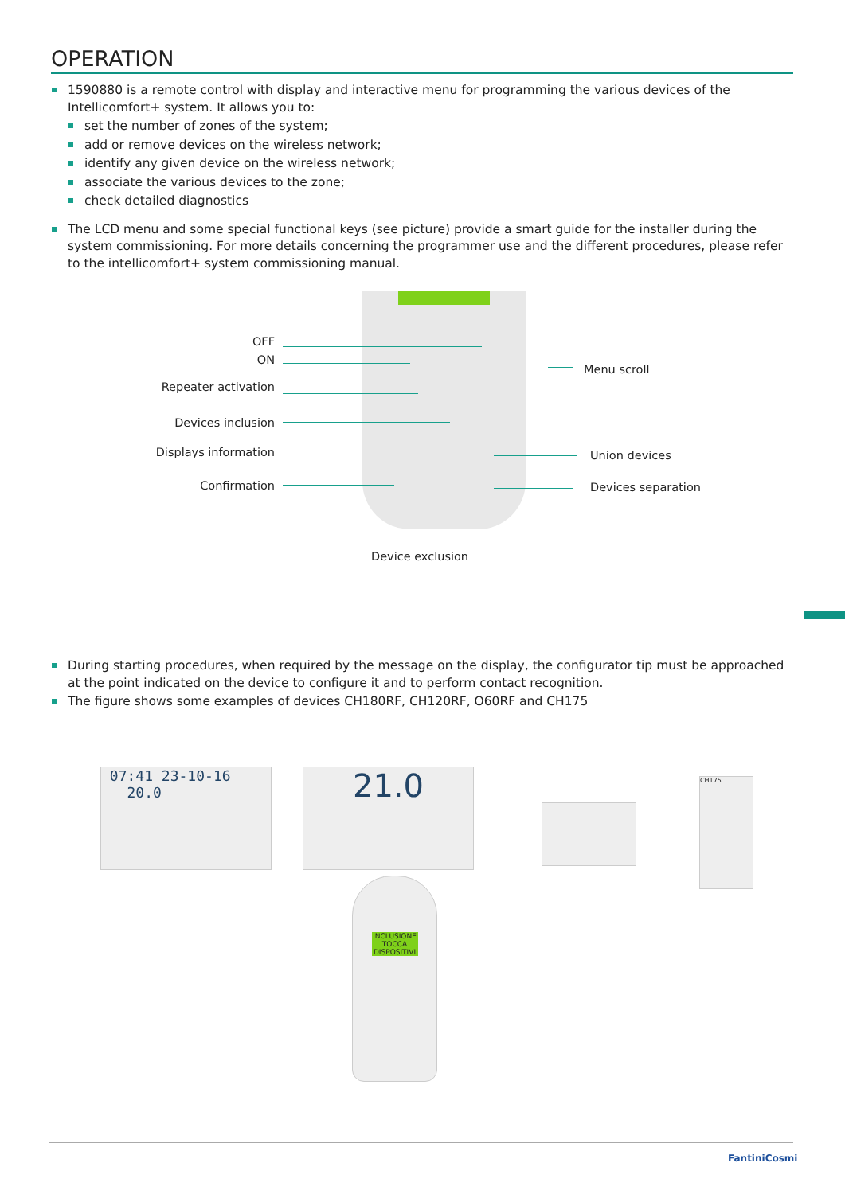OPERATION
1590880 is a remote control with display and interactive menu for programming the various devices of the Intellicomfort+ system. It allows you to:
set the number of zones of the system;
add or remove devices on the wireless network;
identify any given device on the wireless network;
associate the various devices to the zone;
check detailed diagnostics
The LCD menu and some special functional keys (see picture) provide a smart guide for the installer during the system commissioning. For more details concerning the programmer use and the different procedures, please refer to the intellicomfort+ system commissioning manual.
OFF
ON
Repeater activation
Devices inclusion
Displays information
Confirmation
Menu scroll
Union devices
Devices separation
Device exclusion
During starting procedures, when required by the message on the display, the configurator tip must be approached at the point indicated on the device to configure it and to perform contact recognition.
The figure shows some examples of devices CH180RF, CH120RF, O60RF and CH175
07:41 23-10-16
20.0
21.0 CH175
INCLUSIONE
TOCCA
DISPOSITIVI
FantiniCosmi